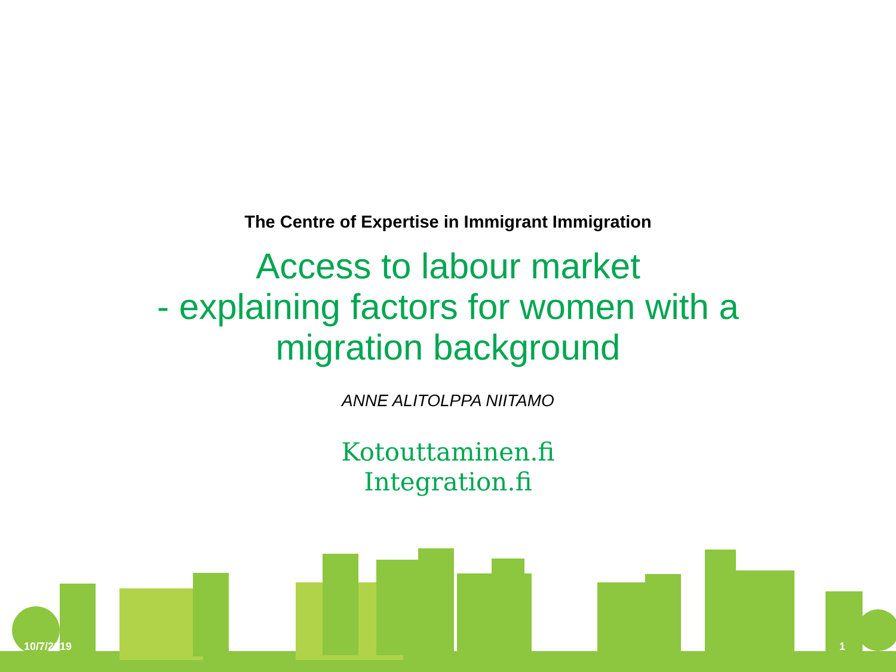The Centre of Expertise in Immigrant Immigration
Access to labour market
- explaining factors for women with a
migration background
ANNE ALITOLPPA NIITAMO
Kotouttaminen.fi
Integration.fi
10/7/2019 1